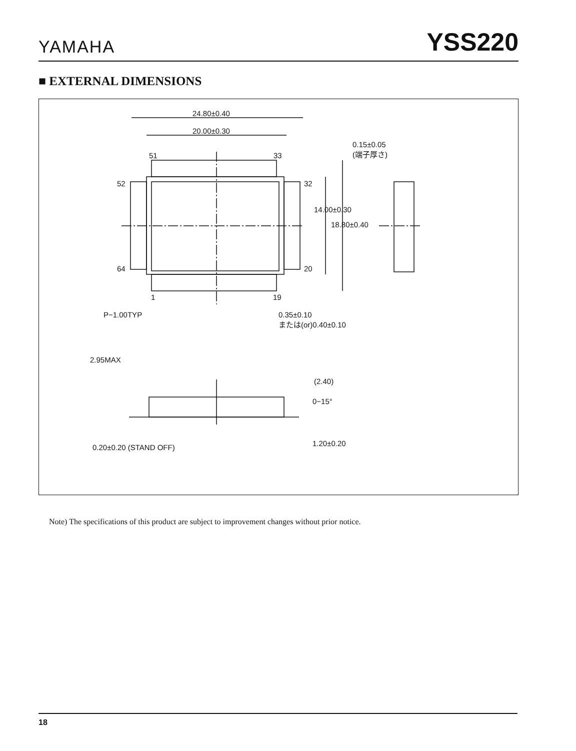YAMAHA YSS220
■ EXTERNAL DIMENSIONS
24.80±0.40
20.00±0.30
51 33
0.15±0.05
(端子厚さ)
52 32
14.00±0.30
18.80±0.40
64 20
1 19
P−1.00TYP
0.35±0.10
または(or)0.40±0.10
2.95MAX
(2.40)
0−15°
1.20±0.20
0.20±0.20 (STAND OFF)
Note) The specifications of this product are subject to improvement changes without prior notice.
18